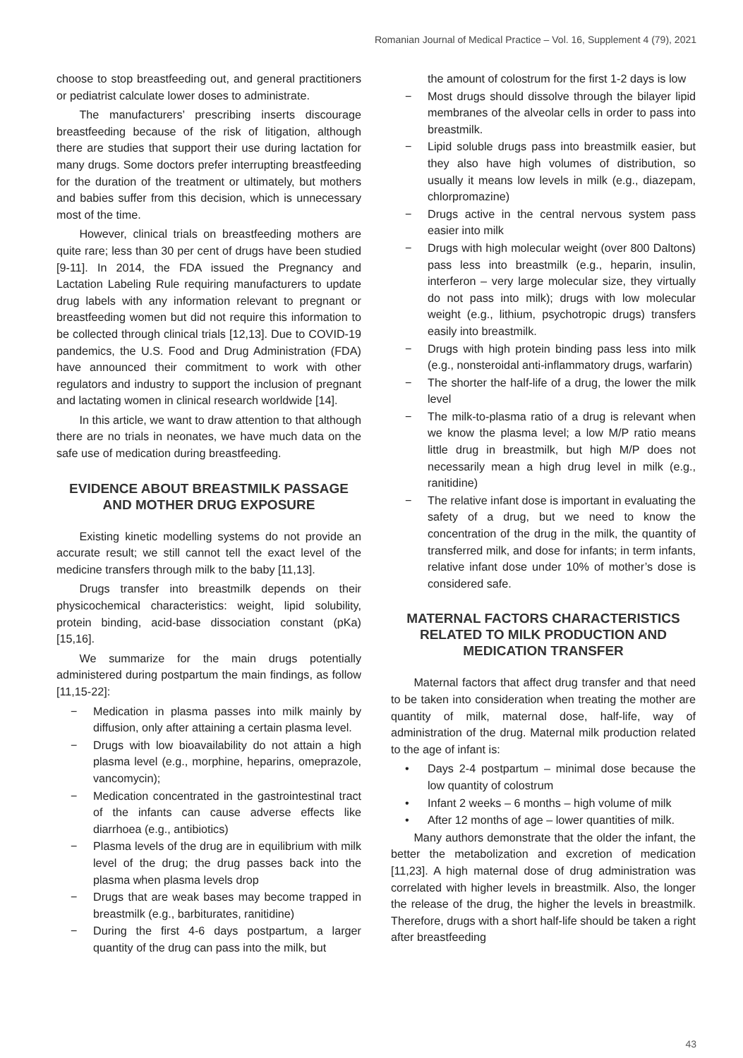Romanian Journal of Medical Practice – Vol. 16, Supplement 4 (79), 2021
choose to stop breastfeeding out, and general practitioners or pediatrist calculate lower doses to administrate.
The manufacturers’ prescribing inserts discourage breastfeeding because of the risk of litigation, although there are studies that support their use during lactation for many drugs. Some doctors prefer interrupting breastfeeding for the duration of the treatment or ultimately, but mothers and babies suffer from this decision, which is unnecessary most of the time.
However, clinical trials on breastfeeding mothers are quite rare; less than 30 per cent of drugs have been studied [9-11]. In 2014, the FDA issued the Pregnancy and Lactation Labeling Rule requiring manufacturers to update drug labels with any information relevant to pregnant or breastfeeding women but did not require this information to be collected through clinical trials [12,13]. Due to COVID-19 pandemics, the U.S. Food and Drug Administration (FDA) have announced their commitment to work with other regulators and industry to support the inclusion of pregnant and lactating women in clinical research worldwide [14].
In this article, we want to draw attention to that although there are no trials in neonates, we have much data on the safe use of medication during breastfeeding.
EVIDENCE ABOUT BREASTMILK PASSAGE AND MOTHER DRUG EXPOSURE
Existing kinetic modelling systems do not provide an accurate result; we still cannot tell the exact level of the medicine transfers through milk to the baby [11,13].
Drugs transfer into breastmilk depends on their physicochemical characteristics: weight, lipid solubility, protein binding, acid-base dissociation constant (pKa) [15,16].
We summarize for the main drugs potentially administered during postpartum the main findings, as follow [11,15-22]:
− Medication in plasma passes into milk mainly by diffusion, only after attaining a certain plasma level.
− Drugs with low bioavailability do not attain a high plasma level (e.g., morphine, heparins, omeprazole, vancomycin);
− Medication concentrated in the gastrointestinal tract of the infants can cause adverse effects like diarrhoea (e.g., antibiotics)
− Plasma levels of the drug are in equilibrium with milk level of the drug; the drug passes back into the plasma when plasma levels drop
− Drugs that are weak bases may become trapped in breastmilk (e.g., barbiturates, ranitidine)
− During the first 4-6 days postpartum, a larger quantity of the drug can pass into the milk, but
the amount of colostrum for the first 1-2 days is low
− Most drugs should dissolve through the bilayer lipid membranes of the alveolar cells in order to pass into breastmilk.
− Lipid soluble drugs pass into breastmilk easier, but they also have high volumes of distribution, so usually it means low levels in milk (e.g., diazepam, chlorpromazine)
− Drugs active in the central nervous system pass easier into milk
− Drugs with high molecular weight (over 800 Daltons) pass less into breastmilk (e.g., heparin, insulin, interferon – very large molecular size, they virtually do not pass into milk); drugs with low molecular weight (e.g., lithium, psychotropic drugs) transfers easily into breastmilk.
− Drugs with high protein binding pass less into milk (e.g., nonsteroidal anti-inflammatory drugs, warfarin)
− The shorter the half-life of a drug, the lower the milk level
− The milk-to-plasma ratio of a drug is relevant when we know the plasma level; a low M/P ratio means little drug in breastmilk, but high M/P does not necessarily mean a high drug level in milk (e.g., ranitidine)
− The relative infant dose is important in evaluating the safety of a drug, but we need to know the concentration of the drug in the milk, the quantity of transferred milk, and dose for infants; in term infants, relative infant dose under 10% of mother’s dose is considered safe.
MATERNAL FACTORS CHARACTERISTICS RELATED TO MILK PRODUCTION AND MEDICATION TRANSFER
Maternal factors that affect drug transfer and that need to be taken into consideration when treating the mother are quantity of milk, maternal dose, half-life, way of administration of the drug. Maternal milk production related to the age of infant is:
• Days 2-4 postpartum – minimal dose because the low quantity of colostrum
• Infant 2 weeks – 6 months – high volume of milk
• After 12 months of age – lower quantities of milk.
Many authors demonstrate that the older the infant, the better the metabolization and excretion of medication [11,23]. A high maternal dose of drug administration was correlated with higher levels in breastmilk. Also, the longer the release of the drug, the higher the levels in breastmilk. Therefore, drugs with a short half-life should be taken a right after breastfeeding
43